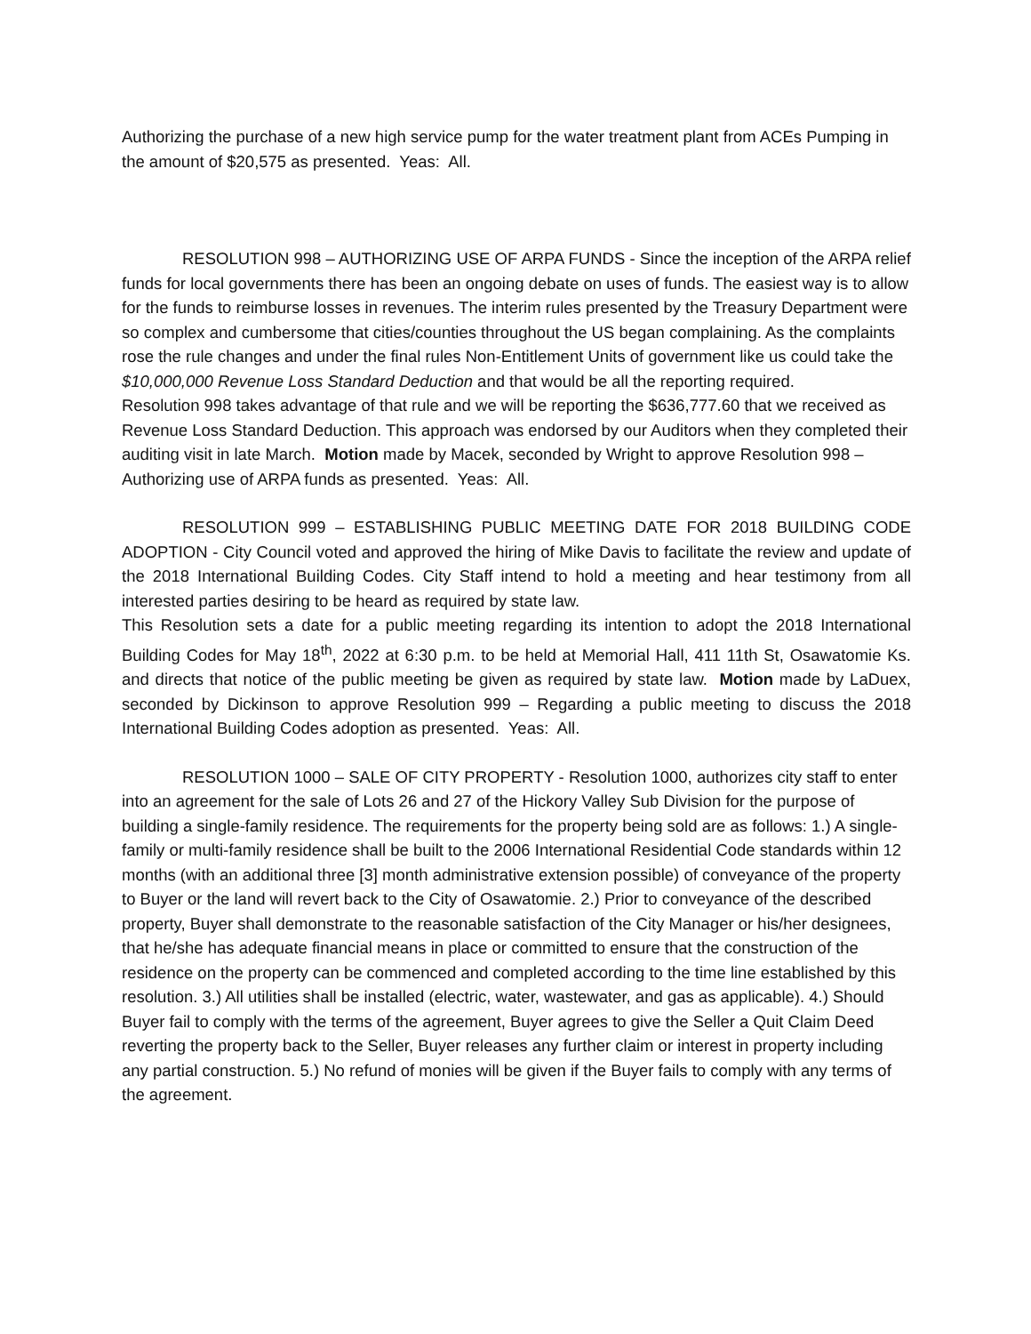Authorizing the purchase of a new high service pump for the water treatment plant from ACEs Pumping in the amount of $20,575 as presented. Yeas: All.
RESOLUTION 998 – AUTHORIZING USE OF ARPA FUNDS - Since the inception of the ARPA relief funds for local governments there has been an ongoing debate on uses of funds. The easiest way is to allow for the funds to reimburse losses in revenues. The interim rules presented by the Treasury Department were so complex and cumbersome that cities/counties throughout the US began complaining. As the complaints rose the rule changes and under the final rules Non-Entitlement Units of government like us could take the $10,000,000 Revenue Loss Standard Deduction and that would be all the reporting required.
Resolution 998 takes advantage of that rule and we will be reporting the $636,777.60 that we received as Revenue Loss Standard Deduction. This approach was endorsed by our Auditors when they completed their auditing visit in late March. Motion made by Macek, seconded by Wright to approve Resolution 998 – Authorizing use of ARPA funds as presented. Yeas: All.
RESOLUTION 999 – ESTABLISHING PUBLIC MEETING DATE FOR 2018 BUILDING CODE ADOPTION - City Council voted and approved the hiring of Mike Davis to facilitate the review and update of the 2018 International Building Codes. City Staff intend to hold a meeting and hear testimony from all interested parties desiring to be heard as required by state law.
This Resolution sets a date for a public meeting regarding its intention to adopt the 2018 International Building Codes for May 18<sup>th</sup>, 2022 at 6:30 p.m. to be held at Memorial Hall, 411 11th St, Osawatomie Ks. and directs that notice of the public meeting be given as required by state law. Motion made by LaDuex, seconded by Dickinson to approve Resolution 999 – Regarding a public meeting to discuss the 2018 International Building Codes adoption as presented. Yeas: All.
RESOLUTION 1000 – SALE OF CITY PROPERTY - Resolution 1000, authorizes city staff to enter into an agreement for the sale of Lots 26 and 27 of the Hickory Valley Sub Division for the purpose of building a single-family residence. The requirements for the property being sold are as follows: 1.) A single-family or multi-family residence shall be built to the 2006 International Residential Code standards within 12 months (with an additional three [3] month administrative extension possible) of conveyance of the property to Buyer or the land will revert back to the City of Osawatomie. 2.) Prior to conveyance of the described property, Buyer shall demonstrate to the reasonable satisfaction of the City Manager or his/her designees, that he/she has adequate financial means in place or committed to ensure that the construction of the residence on the property can be commenced and completed according to the time line established by this resolution. 3.) All utilities shall be installed (electric, water, wastewater, and gas as applicable). 4.) Should Buyer fail to comply with the terms of the agreement, Buyer agrees to give the Seller a Quit Claim Deed reverting the property back to the Seller, Buyer releases any further claim or interest in property including any partial construction. 5.) No refund of monies will be given if the Buyer fails to comply with any terms of the agreement.